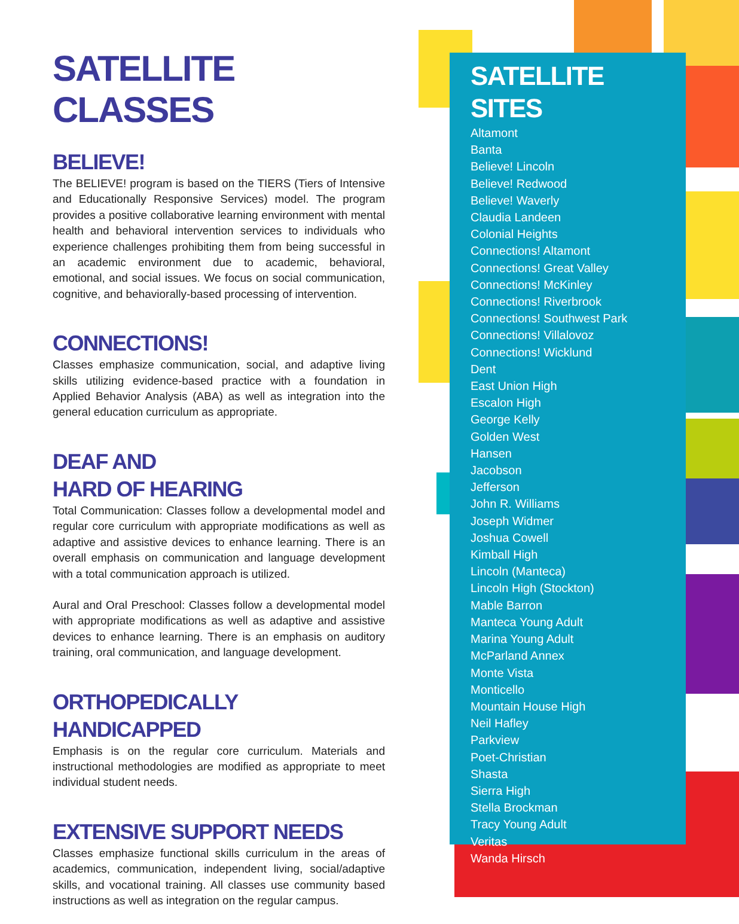SATELLITE CLASSES
BELIEVE!
The BELIEVE! program is based on the TIERS (Tiers of Intensive and Educationally Responsive Services) model. The program provides a positive collaborative learning environment with mental health and behavioral intervention services to individuals who experience challenges prohibiting them from being successful in an academic environment due to academic, behavioral, emotional, and social issues. We focus on social communication, cognitive, and behaviorally-based processing of intervention.
CONNECTIONS!
Classes emphasize communication, social, and adaptive living skills utilizing evidence-based practice with a foundation in Applied Behavior Analysis (ABA) as well as integration into the general education curriculum as appropriate.
DEAF AND
HARD OF HEARING
Total Communication: Classes follow a developmental model and regular core curriculum with appropriate modifications as well as adaptive and assistive devices to enhance learning. There is an overall emphasis on communication and language development with a total communication approach is utilized.
Aural and Oral Preschool: Classes follow a developmental model with appropriate modifications as well as adaptive and assistive devices to enhance learning. There is an emphasis on auditory training, oral communication, and language development.
ORTHOPEDICALLY HANDICAPPED
Emphasis is on the regular core curriculum. Materials and instructional methodologies are modified as appropriate to meet individual student needs.
EXTENSIVE SUPPORT NEEDS
Classes emphasize functional skills curriculum in the areas of academics, communication, independent living, social/adaptive skills, and vocational training. All classes use community based instructions as well as integration on the regular campus.
SATELLITE SITES
Altamont
Banta
Believe! Lincoln
Believe! Redwood
Believe! Waverly
Claudia Landeen
Colonial Heights
Connections! Altamont
Connections! Great Valley
Connections! McKinley
Connections! Riverbrook
Connections! Southwest Park
Connections! Villalovoz
Connections! Wicklund
Dent
East Union High
Escalon High
George Kelly
Golden West
Hansen
Jacobson
Jefferson
John R. Williams
Joseph Widmer
Joshua Cowell
Kimball High
Lincoln (Manteca)
Lincoln High (Stockton)
Mable Barron
Manteca Young Adult
Marina Young Adult
McParland Annex
Monte Vista
Monticello
Mountain House High
Neil Hafley
Parkview
Poet-Christian
Shasta
Sierra High
Stella Brockman
Tracy Young Adult
Veritas
Wanda Hirsch